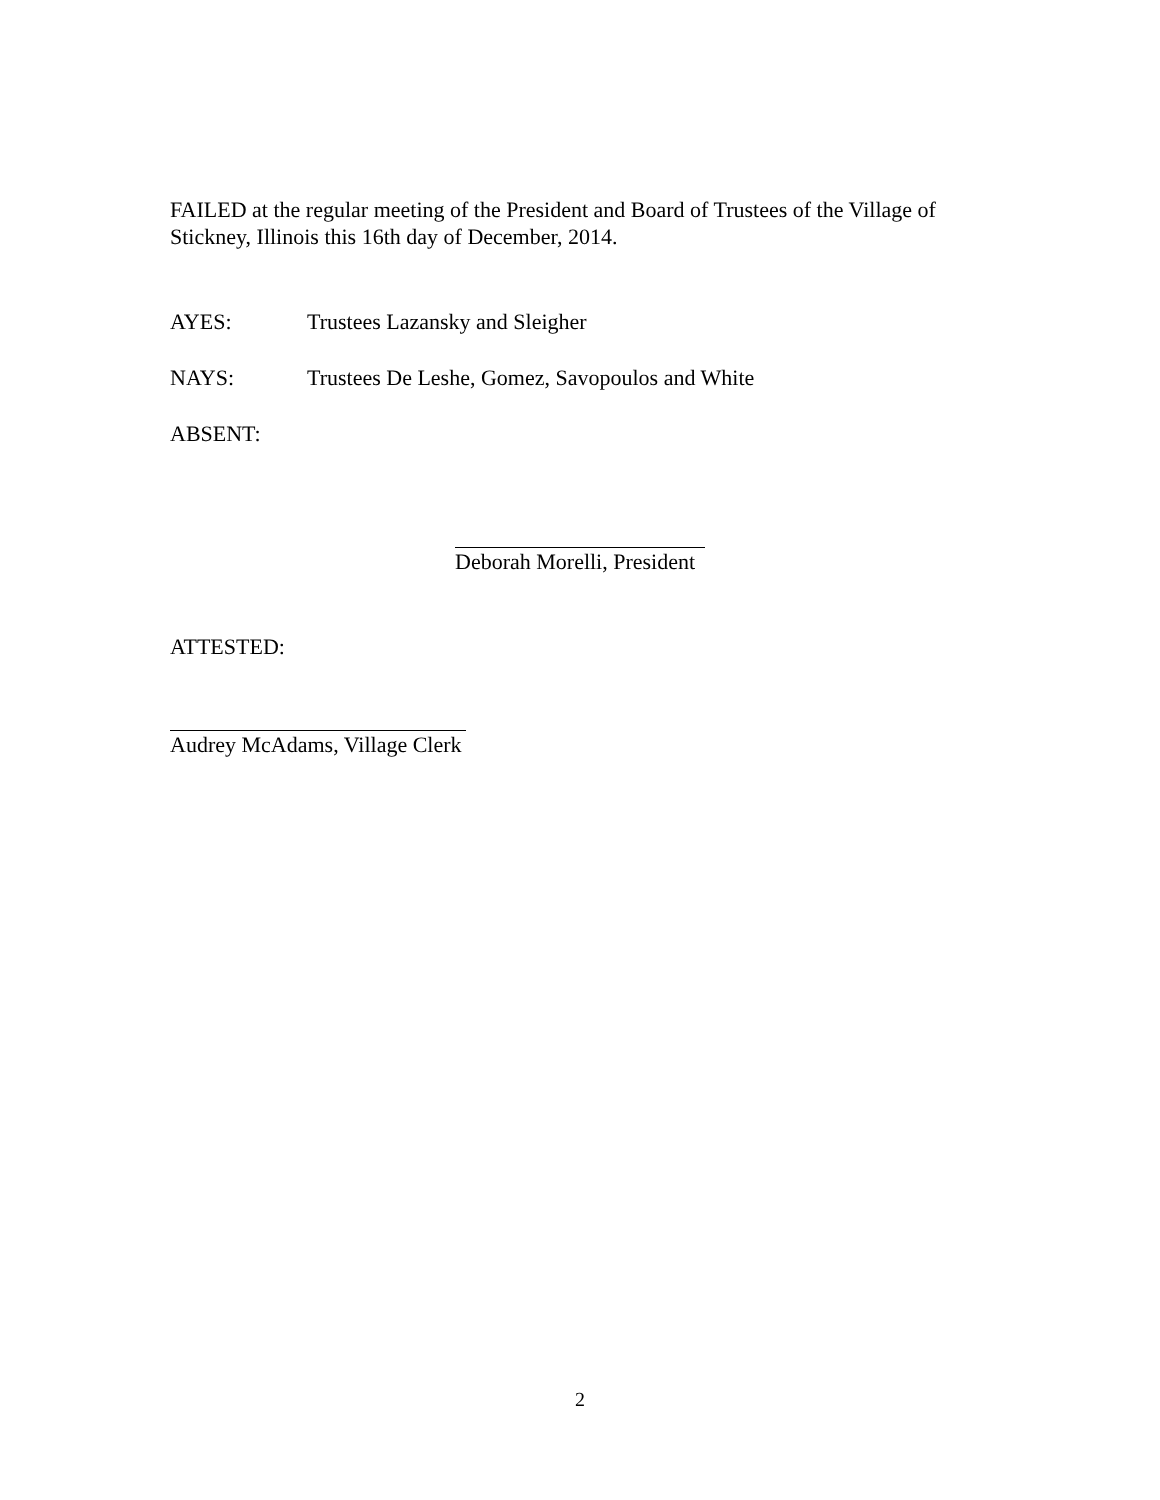FAILED at the regular meeting of the President and Board of Trustees of the Village of Stickney, Illinois this 16th day of December, 2014.
AYES: Trustees Lazansky and Sleigher
NAYS: Trustees De Leshe, Gomez, Savopoulos and White
ABSENT:
Deborah Morelli, President
ATTESTED:
Audrey McAdams, Village Clerk
2